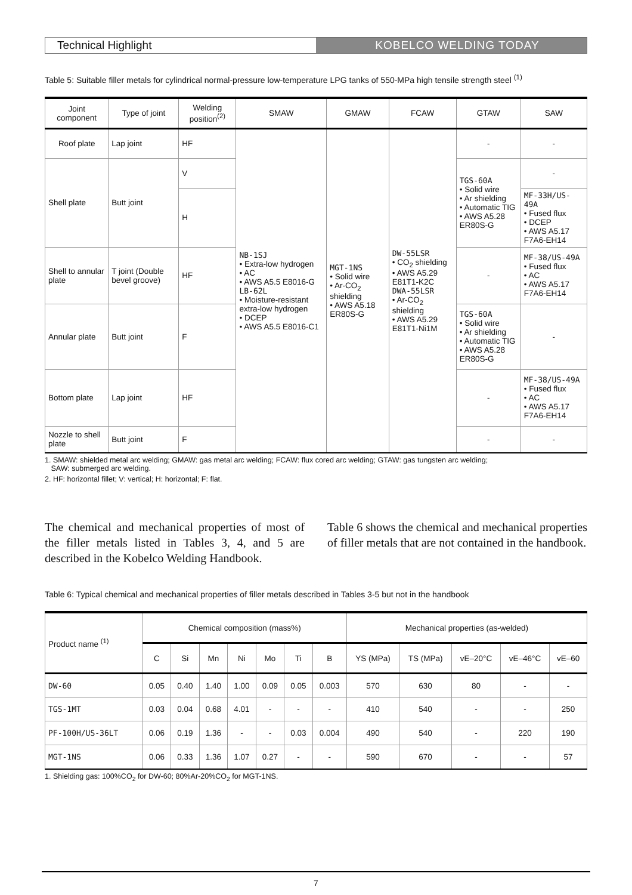Technical Highlight KOBELCO WELDING TODAY
Table 5: Suitable filler metals for cylindrical normal-pressure low-temperature LPG tanks of 550-MPa high tensile strength steel <sup>(1)</sup>
| Joint component | Type of joint | Welding position<sup>(2)</sup> | SMAW | GMAW | FCAW | GTAW | SAW |
| --- | --- | --- | --- | --- | --- | --- | --- |
| Roof plate | Lap joint | HF | NB-1SJ • Extra-low hydrogen • AC • AWS A5.5 E8016-G LB-62L • Moisture-resistant extra-low hydrogen • DCEP • AWS A5.5 E8016-C1 | MGT-1NS • Solid wire • Ar-CO<sub>2</sub> shielding • AWS A5.18 ER80S-G | DW-55LSR • CO<sub>2</sub> shielding • AWS A5.29 E81T1-K2C DWA-55LSR • Ar-CO<sub>2</sub> shielding • AWS A5.29 E81T1-Ni1M | - | - |
| Shell plate | Butt joint | V | | | | TGS-60A • Solid wire • Ar shielding • Automatic TIG • AWS A5.28 ER80S-G | - |
| | | H | | | | | MF-33H/US-49A • Fused flux • DCEP • AWS A5.17 F7A6-EH14 |
| Shell to annular plate | T joint (Double bevel groove) | HF | | | | - | MF-38/US-49A • Fused flux • AC • AWS A5.17 F7A6-EH14 |
| Annular plate | Butt joint | F | | | | TGS-60A • Solid wire • Ar shielding • Automatic TIG • AWS A5.28 ER80S-G | - |
| Bottom plate | Lap joint | HF | | | | - | MF-38/US-49A • Fused flux • AC • AWS A5.17 F7A6-EH14 |
| Nozzle to shell plate | Butt joint | F | | | | - | - |
1. SMAW: shielded metal arc welding; GMAW: gas metal arc welding; FCAW: flux cored arc welding; GTAW: gas tungsten arc welding;
SAW: submerged arc welding.
2. HF: horizontal fillet; V: vertical; H: horizontal; F: flat.
The chemical and mechanical properties of most of the filler metals listed in Tables 3, 4, and 5 are described in the Kobelco Welding Handbook.
Table 6 shows the chemical and mechanical properties of filler metals that are not contained in the handbook.
Table 6: Typical chemical and mechanical properties of filler metals described in Tables 3-5 but not in the handbook
| Product name <sup>(1)</sup> | Chemical composition (mass%) | | | | | | | Mechanical properties (as-welded) | | | | |
| --- | --- | --- | --- | --- | --- | --- | --- | --- | --- | --- | --- | --- |
| | C | Si | Mn | Ni | Mo | Ti | B | YS (MPa) | TS (MPa) | vE–20°C | vE–46°C | vE–60 |
| DW-60 | 0.05 | 0.40 | 1.40 | 1.00 | 0.09 | 0.05 | 0.003 | 570 | 630 | 80 | - | - |
| TGS-1MT | 0.03 | 0.04 | 0.68 | 4.01 | - | - | - | 410 | 540 | - | - | 250 |
| PF-100H/US-36LT | 0.06 | 0.19 | 1.36 | - | - | 0.03 | 0.004 | 490 | 540 | - | 220 | 190 |
| MGT-1NS | 0.06 | 0.33 | 1.36 | 1.07 | 0.27 | - | - | 590 | 670 | - | - | 57 |
1. Shielding gas: 100%CO<sub>2</sub> for DW-60; 80%Ar-20%CO<sub>2</sub> for MGT-1NS.
7